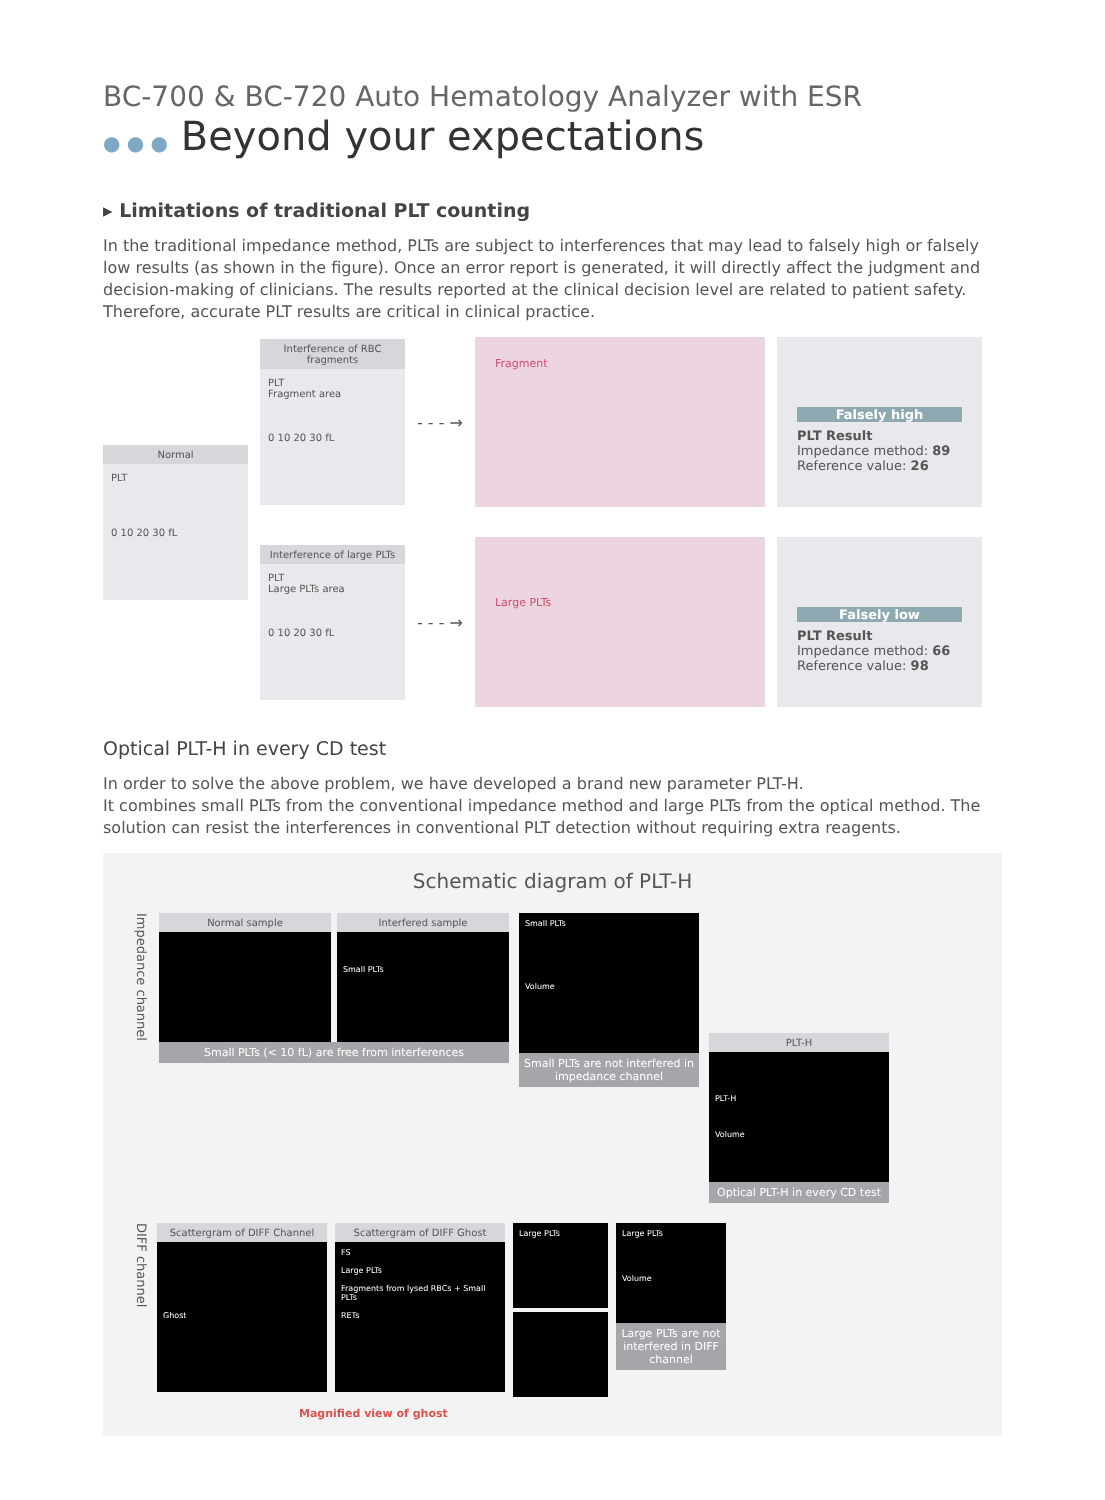BC-700 & BC-720 Auto Hematology Analyzer with ESR
● ● ● Beyond your expectations
▸ Limitations of traditional PLT counting
In the traditional impedance method, PLTs are subject to interferences that may lead to falsely high or falsely low results (as shown in the figure). Once an error report is generated, it will directly affect the judgment and decision-making of clinicians. The results reported at the clinical decision level are related to patient safety. Therefore, accurate PLT results are critical in clinical practice.
Normal
PLT
0 10 20 30 fL
Interference of RBC fragments
PLT
Fragment area
0 10 20 30 fL
- - - →
Fragment
Falsely high
PLT Result
Impedance method: 89
Reference value: 26
Interference of large PLTs
PLT
Large PLTs area
0 10 20 30 fL
- - - →
Large PLTs
Falsely low
PLT Result
Impedance method: 66
Reference value: 98
Optical PLT-H in every CD test
In order to solve the above problem, we have developed a brand new parameter PLT-H.
It combines small PLTs from the conventional impedance method and large PLTs from the optical method. The solution can resist the interferences in conventional PLT detection without requiring extra reagents.
Schematic diagram of PLT-H
Impedance channel
Normal sample Interfered sample
Small PLTs
Small PLTs (< 10 fL) are free from interferences
Small PLTs
Volume
Small PLTs are not interfered in impedance channel
PLT-H
PLT-H
Volume
Optical PLT-H in every CD test
DIFF channel
Scattergram of DIFF Channel
Ghost
Scattergram of DIFF Ghost
FS
Large PLTs
Fragments from lysed RBCs + Small PLTs
RETs
Large PLTs
Large PLTs
Volume
Large PLTs are not interfered in DIFF channel
Magnified view of ghost